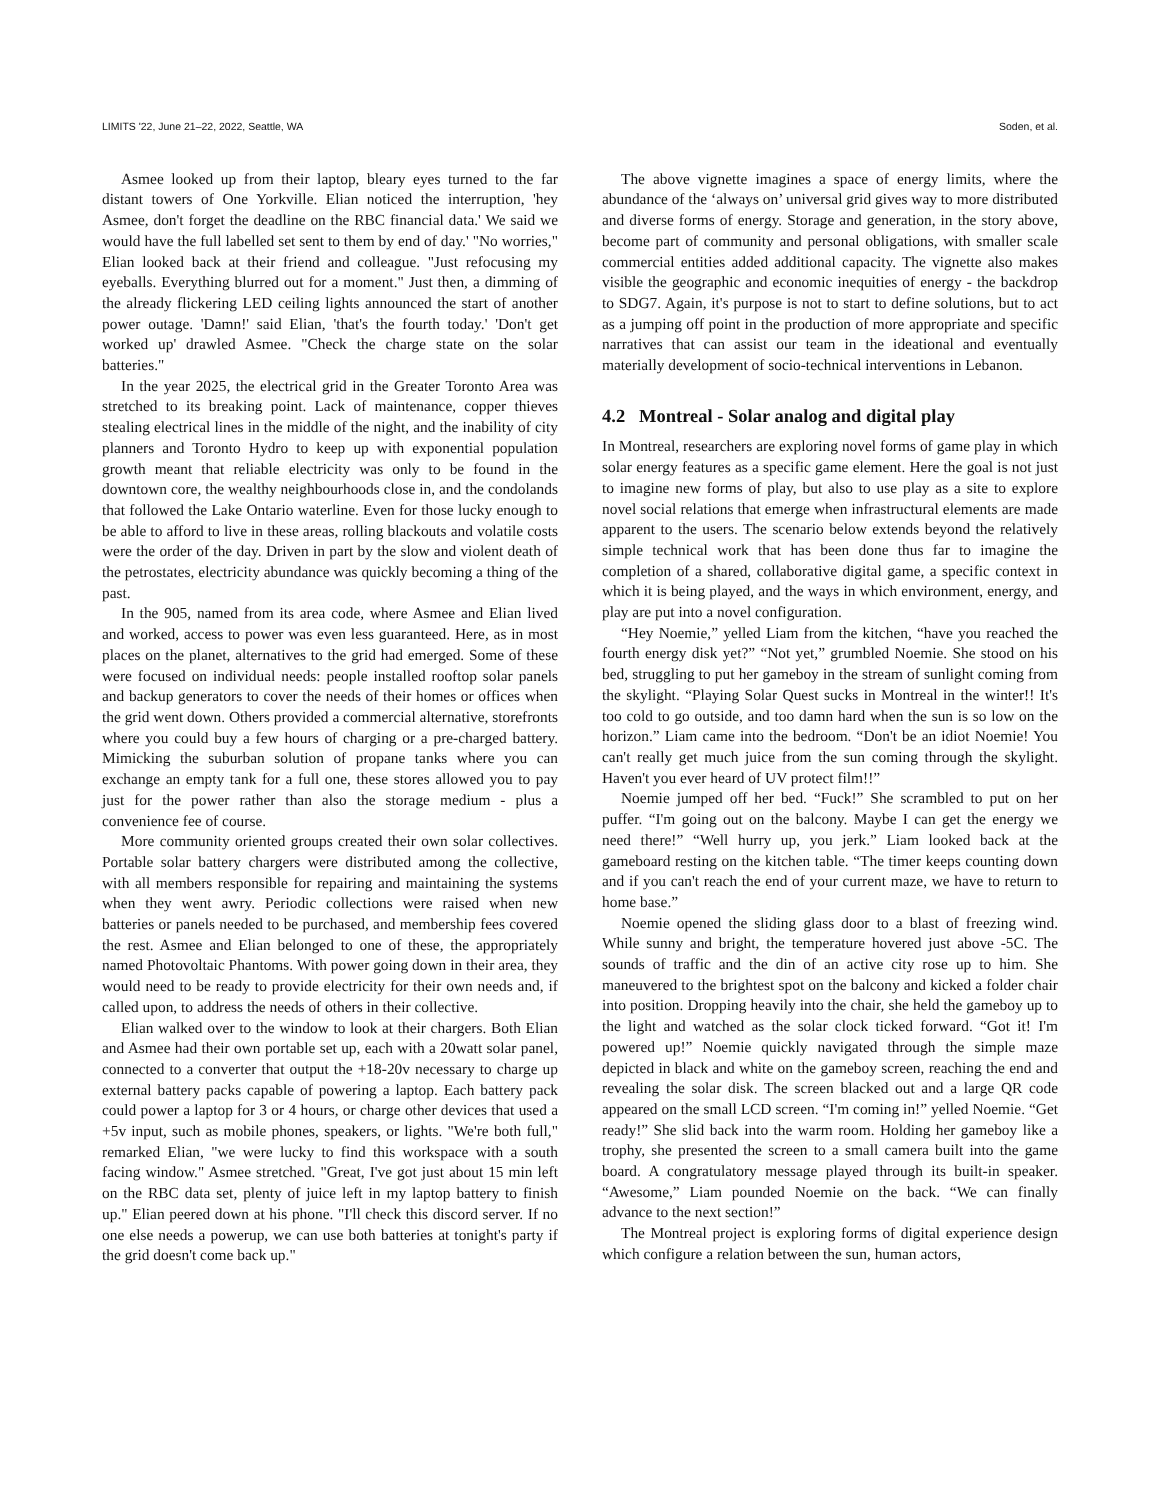LIMITS '22, June 21–22, 2022, Seattle, WA Soden, et al.
Asmee looked up from their laptop, bleary eyes turned to the far distant towers of One Yorkville. Elian noticed the interruption, 'hey Asmee, don't forget the deadline on the RBC financial data.' We said we would have the full labelled set sent to them by end of day.' "No worries," Elian looked back at their friend and colleague. "Just refocusing my eyeballs. Everything blurred out for a moment." Just then, a dimming of the already flickering LED ceiling lights announced the start of another power outage. 'Damn!' said Elian, 'that's the fourth today.' 'Don't get worked up' drawled Asmee. "Check the charge state on the solar batteries."
In the year 2025, the electrical grid in the Greater Toronto Area was stretched to its breaking point. Lack of maintenance, copper thieves stealing electrical lines in the middle of the night, and the inability of city planners and Toronto Hydro to keep up with exponential population growth meant that reliable electricity was only to be found in the downtown core, the wealthy neighbourhoods close in, and the condolands that followed the Lake Ontario waterline. Even for those lucky enough to be able to afford to live in these areas, rolling blackouts and volatile costs were the order of the day. Driven in part by the slow and violent death of the petrostates, electricity abundance was quickly becoming a thing of the past.
In the 905, named from its area code, where Asmee and Elian lived and worked, access to power was even less guaranteed. Here, as in most places on the planet, alternatives to the grid had emerged. Some of these were focused on individual needs: people installed rooftop solar panels and backup generators to cover the needs of their homes or offices when the grid went down. Others provided a commercial alternative, storefronts where you could buy a few hours of charging or a pre-charged battery. Mimicking the suburban solution of propane tanks where you can exchange an empty tank for a full one, these stores allowed you to pay just for the power rather than also the storage medium - plus a convenience fee of course.
More community oriented groups created their own solar collectives. Portable solar battery chargers were distributed among the collective, with all members responsible for repairing and maintaining the systems when they went awry. Periodic collections were raised when new batteries or panels needed to be purchased, and membership fees covered the rest. Asmee and Elian belonged to one of these, the appropriately named Photovoltaic Phantoms. With power going down in their area, they would need to be ready to provide electricity for their own needs and, if called upon, to address the needs of others in their collective.
Elian walked over to the window to look at their chargers. Both Elian and Asmee had their own portable set up, each with a 20watt solar panel, connected to a converter that output the +18-20v necessary to charge up external battery packs capable of powering a laptop. Each battery pack could power a laptop for 3 or 4 hours, or charge other devices that used a +5v input, such as mobile phones, speakers, or lights. "We're both full," remarked Elian, "we were lucky to find this workspace with a south facing window." Asmee stretched. "Great, I've got just about 15 min left on the RBC data set, plenty of juice left in my laptop battery to finish up." Elian peered down at his phone. "I'll check this discord server. If no one else needs a powerup, we can use both batteries at tonight's party if the grid doesn't come back up."
The above vignette imagines a space of energy limits, where the abundance of the ‘always on’ universal grid gives way to more distributed and diverse forms of energy. Storage and generation, in the story above, become part of community and personal obligations, with smaller scale commercial entities added additional capacity. The vignette also makes visible the geographic and economic inequities of energy - the backdrop to SDG7. Again, it's purpose is not to start to define solutions, but to act as a jumping off point in the production of more appropriate and specific narratives that can assist our team in the ideational and eventually materially development of socio-technical interventions in Lebanon.
4.2 Montreal - Solar analog and digital play
In Montreal, researchers are exploring novel forms of game play in which solar energy features as a specific game element. Here the goal is not just to imagine new forms of play, but also to use play as a site to explore novel social relations that emerge when infrastructural elements are made apparent to the users. The scenario below extends beyond the relatively simple technical work that has been done thus far to imagine the completion of a shared, collaborative digital game, a specific context in which it is being played, and the ways in which environment, energy, and play are put into a novel configuration.
“Hey Noemie,” yelled Liam from the kitchen, “have you reached the fourth energy disk yet?” “Not yet,” grumbled Noemie. She stood on his bed, struggling to put her gameboy in the stream of sunlight coming from the skylight. “Playing Solar Quest sucks in Montreal in the winter!! It's too cold to go outside, and too damn hard when the sun is so low on the horizon.” Liam came into the bedroom. “Don't be an idiot Noemie! You can't really get much juice from the sun coming through the skylight. Haven't you ever heard of UV protect film!!”
Noemie jumped off her bed. “Fuck!” She scrambled to put on her puffer. “I'm going out on the balcony. Maybe I can get the energy we need there!” “Well hurry up, you jerk.” Liam looked back at the gameboard resting on the kitchen table. “The timer keeps counting down and if you can't reach the end of your current maze, we have to return to home base.”
Noemie opened the sliding glass door to a blast of freezing wind. While sunny and bright, the temperature hovered just above -5C. The sounds of traffic and the din of an active city rose up to him. She maneuvered to the brightest spot on the balcony and kicked a folder chair into position. Dropping heavily into the chair, she held the gameboy up to the light and watched as the solar clock ticked forward. “Got it! I'm powered up!” Noemie quickly navigated through the simple maze depicted in black and white on the gameboy screen, reaching the end and revealing the solar disk. The screen blacked out and a large QR code appeared on the small LCD screen. “I'm coming in!” yelled Noemie. “Get ready!” She slid back into the warm room. Holding her gameboy like a trophy, she presented the screen to a small camera built into the game board. A congratulatory message played through its built-in speaker. “Awesome,” Liam pounded Noemie on the back. “We can finally advance to the next section!”
The Montreal project is exploring forms of digital experience design which configure a relation between the sun, human actors,